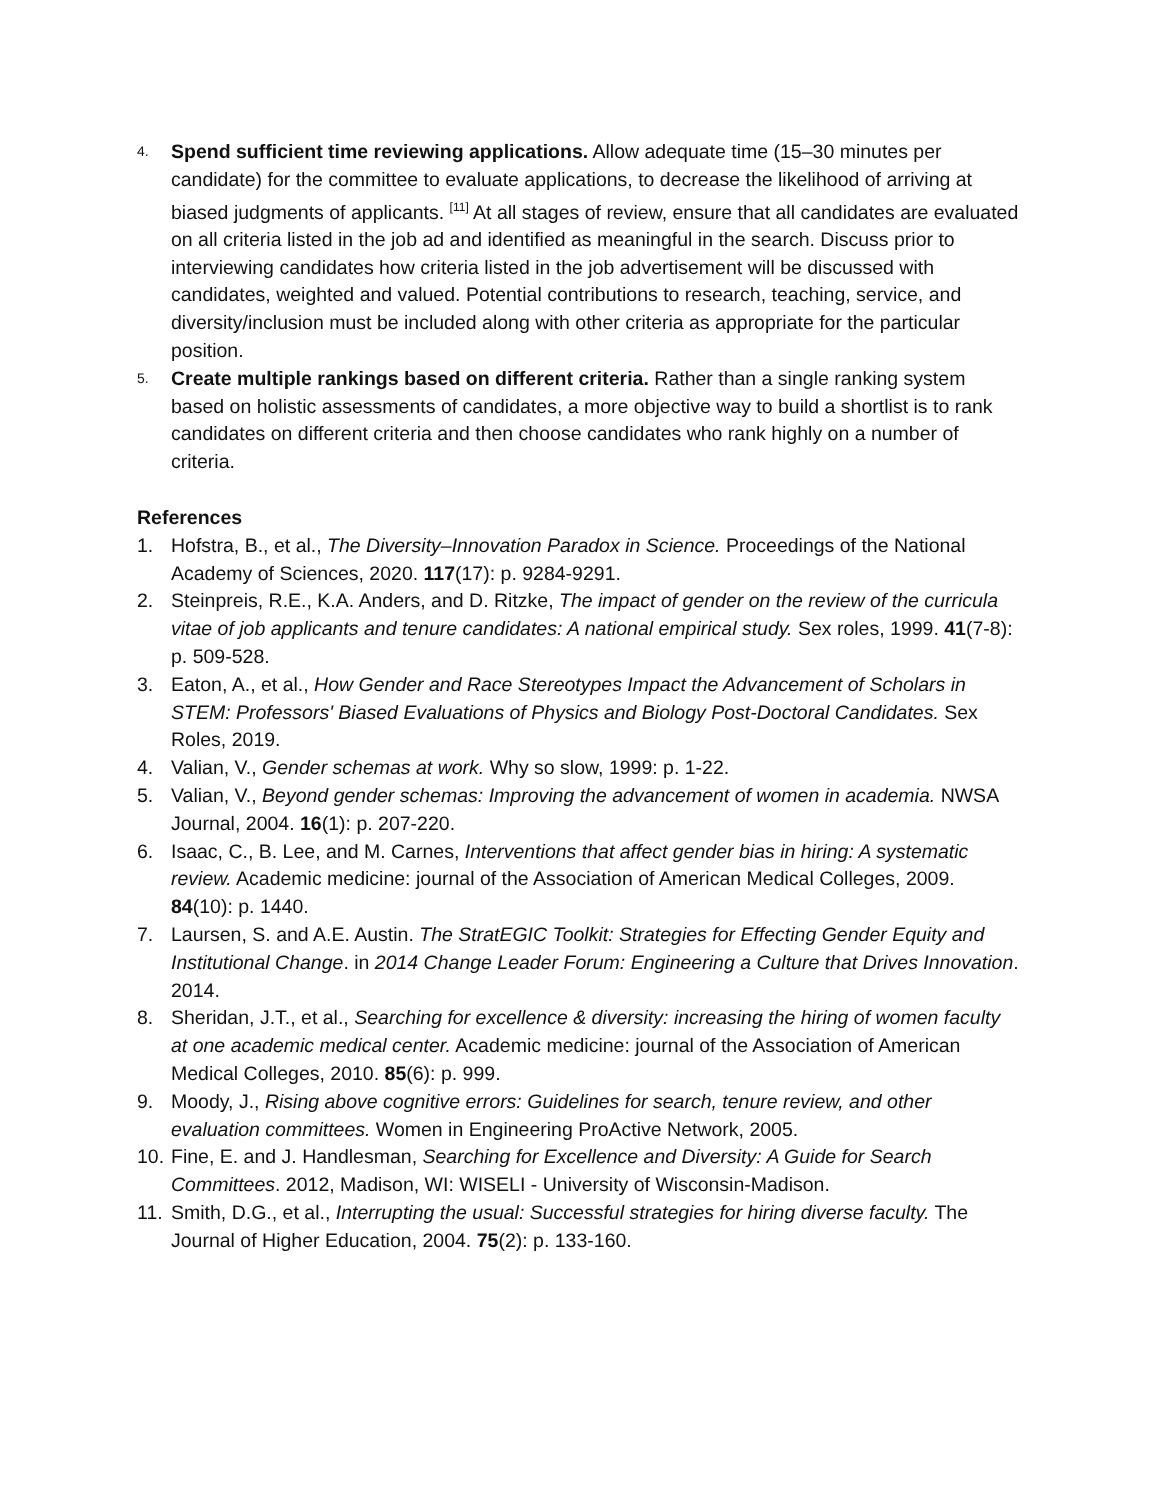4.
Spend sufficient time reviewing applications. Allow adequate time (15–30 minutes per candidate) for the committee to evaluate applications, to decrease the likelihood of arriving at biased judgments of applicants. <sup>[11]</sup> At all stages of review, ensure that all candidates are evaluated on all criteria listed in the job ad and identified as meaningful in the search. Discuss prior to interviewing candidates how criteria listed in the job advertisement will be discussed with candidates, weighted and valued. Potential contributions to research, teaching, service, and diversity/inclusion must be included along with other criteria as appropriate for the particular position.
5.
Create multiple rankings based on different criteria. Rather than a single ranking system based on holistic assessments of candidates, a more objective way to build a shortlist is to rank candidates on different criteria and then choose candidates who rank highly on a number of criteria.
References
1. Hofstra, B., et al., The Diversity–Innovation Paradox in Science. Proceedings of the National Academy of Sciences, 2020. 117(17): p. 9284-9291.
2. Steinpreis, R.E., K.A. Anders, and D. Ritzke, The impact of gender on the review of the curricula vitae of job applicants and tenure candidates: A national empirical study. Sex roles, 1999. 41(7-8): p. 509-528.
3. Eaton, A., et al., How Gender and Race Stereotypes Impact the Advancement of Scholars in STEM: Professors' Biased Evaluations of Physics and Biology Post-Doctoral Candidates. Sex Roles, 2019.
4. Valian, V., Gender schemas at work. Why so slow, 1999: p. 1-22.
5. Valian, V., Beyond gender schemas: Improving the advancement of women in academia. NWSA Journal, 2004. 16(1): p. 207-220.
6. Isaac, C., B. Lee, and M. Carnes, Interventions that affect gender bias in hiring: A systematic review. Academic medicine: journal of the Association of American Medical Colleges, 2009. 84(10): p. 1440.
7. Laursen, S. and A.E. Austin. The StratEGIC Toolkit: Strategies for Effecting Gender Equity and Institutional Change. in 2014 Change Leader Forum: Engineering a Culture that Drives Innovation. 2014.
8. Sheridan, J.T., et al., Searching for excellence & diversity: increasing the hiring of women faculty at one academic medical center. Academic medicine: journal of the Association of American Medical Colleges, 2010. 85(6): p. 999.
9. Moody, J., Rising above cognitive errors: Guidelines for search, tenure review, and other evaluation committees. Women in Engineering ProActive Network, 2005.
10.
Fine, E. and J. Handlesman, Searching for Excellence and Diversity: A Guide for Search Committees. 2012, Madison, WI: WISELI - University of Wisconsin-Madison.
11.
Smith, D.G., et al., Interrupting the usual: Successful strategies for hiring diverse faculty. The Journal of Higher Education, 2004. 75(2): p. 133-160.